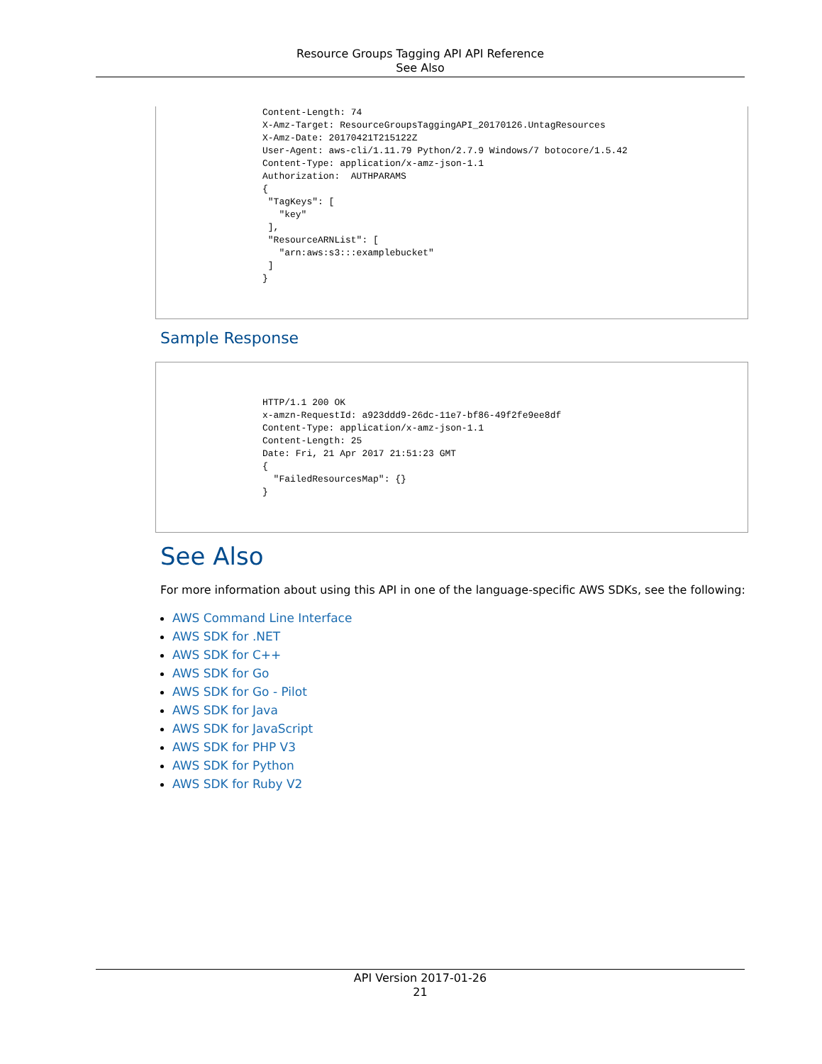Resource Groups Tagging API API Reference
See Also
Content-Length: 74
X-Amz-Target: ResourceGroupsTaggingAPI_20170126.UntagResources
X-Amz-Date: 20170421T215122Z
User-Agent: aws-cli/1.11.79 Python/2.7.9 Windows/7 botocore/1.5.42
Content-Type: application/x-amz-json-1.1
Authorization:  AUTHPARAMS
{
 "TagKeys": [
   "key"
 ],
 "ResourceARNList": [
   "arn:aws:s3:::examplebucket"
 ]
}
Sample Response
HTTP/1.1 200 OK
x-amzn-RequestId: a923ddd9-26dc-11e7-bf86-49f2fe9ee8df
Content-Type: application/x-amz-json-1.1
Content-Length: 25
Date: Fri, 21 Apr 2017 21:51:23 GMT
{
  "FailedResourcesMap": {}
}
See Also
For more information about using this API in one of the language-specific AWS SDKs, see the following:
AWS Command Line Interface
AWS SDK for .NET
AWS SDK for C++
AWS SDK for Go
AWS SDK for Go - Pilot
AWS SDK for Java
AWS SDK for JavaScript
AWS SDK for PHP V3
AWS SDK for Python
AWS SDK for Ruby V2
API Version 2017-01-26
21